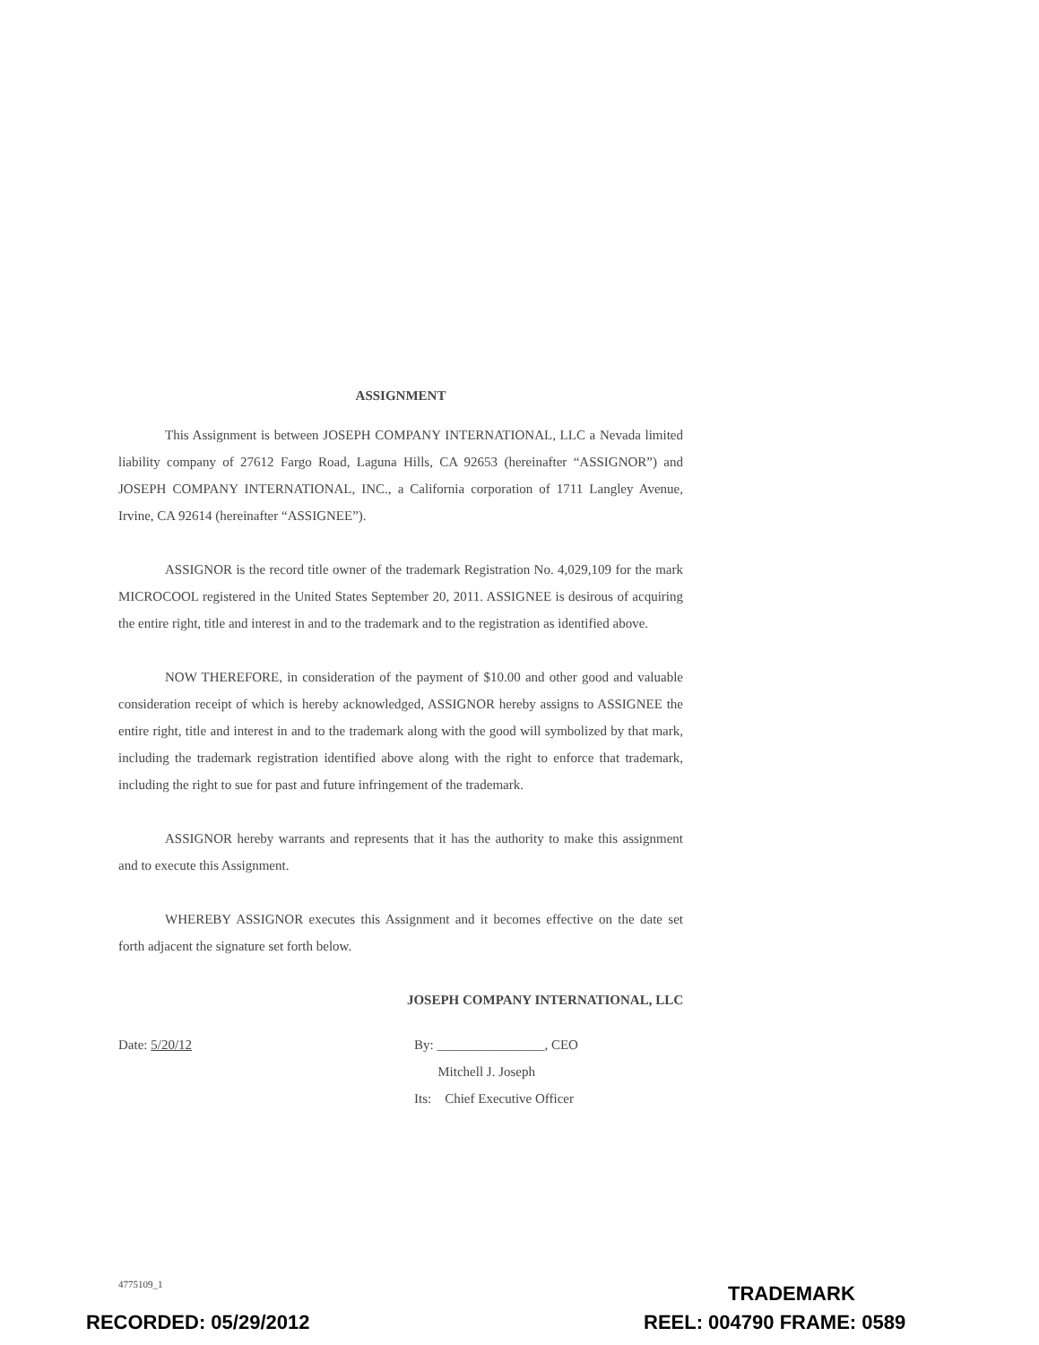ASSIGNMENT
This Assignment is between JOSEPH COMPANY INTERNATIONAL, LLC a Nevada limited liability company of 27612 Fargo Road, Laguna Hills, CA 92653 (hereinafter “ASSIGNOR”) and JOSEPH COMPANY INTERNATIONAL, INC., a California corporation of 1711 Langley Avenue, Irvine, CA 92614 (hereinafter “ASSIGNEE”).
ASSIGNOR is the record title owner of the trademark Registration No. 4,029,109 for the mark MICROCOOL registered in the United States September 20, 2011. ASSIGNEE is desirous of acquiring the entire right, title and interest in and to the trademark and to the registration as identified above.
NOW THEREFORE, in consideration of the payment of $10.00 and other good and valuable consideration receipt of which is hereby acknowledged, ASSIGNOR hereby assigns to ASSIGNEE the entire right, title and interest in and to the trademark along with the good will symbolized by that mark, including the trademark registration identified above along with the right to enforce that trademark, including the right to sue for past and future infringement of the trademark.
ASSIGNOR hereby warrants and represents that it has the authority to make this assignment and to execute this Assignment.
WHEREBY ASSIGNOR executes this Assignment and it becomes effective on the date set forth adjacent the signature set forth below.
JOSEPH COMPANY INTERNATIONAL, LLC
Date: 5/20/12 By: ________________, CEO
Mitchell J. Joseph
Its: Chief Executive Officer
4775109_1 TRADEMARK
RECORDED: 05/29/2012 REEL: 004790 FRAME: 0589